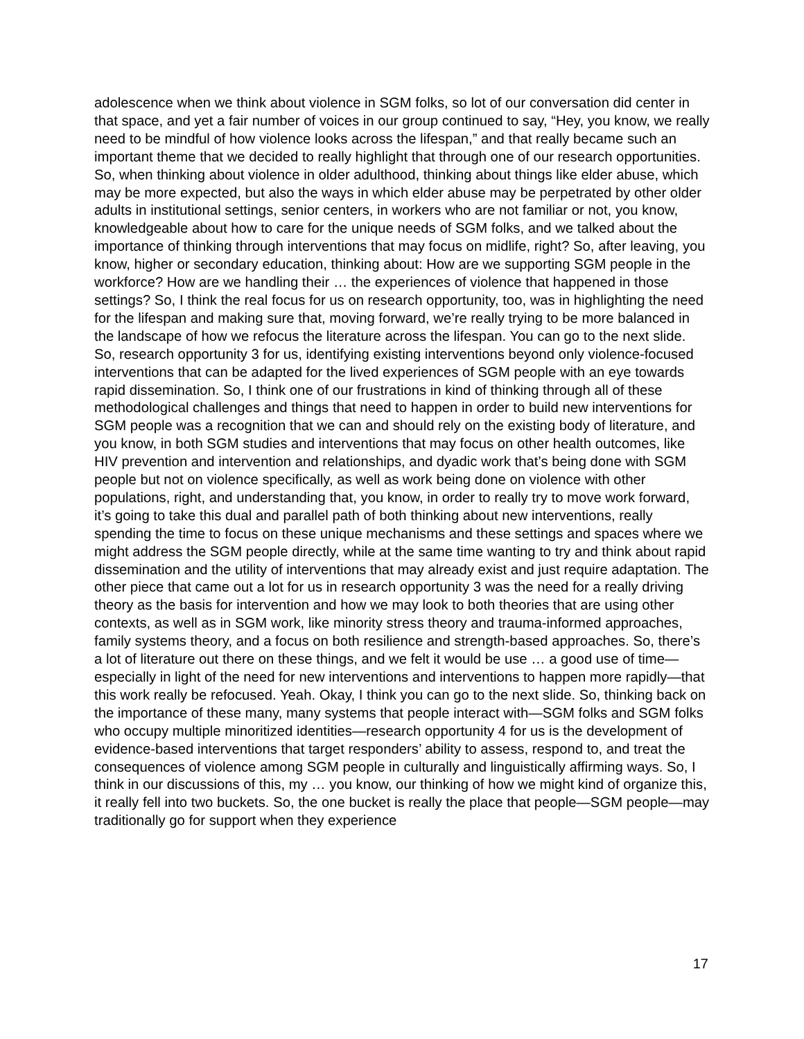adolescence when we think about violence in SGM folks, so lot of our conversation did center in that space, and yet a fair number of voices in our group continued to say, “Hey, you know, we really need to be mindful of how violence looks across the lifespan,” and that really became such an important theme that we decided to really highlight that through one of our research opportunities. So, when thinking about violence in older adulthood, thinking about things like elder abuse, which may be more expected, but also the ways in which elder abuse may be perpetrated by other older adults in institutional settings, senior centers, in workers who are not familiar or not, you know, knowledgeable about how to care for the unique needs of SGM folks, and we talked about the importance of thinking through interventions that may focus on midlife, right? So, after leaving, you know, higher or secondary education, thinking about: How are we supporting SGM people in the workforce? How are we handling their … the experiences of violence that happened in those settings? So, I think the real focus for us on research opportunity, too, was in highlighting the need for the lifespan and making sure that, moving forward, we’re really trying to be more balanced in the landscape of how we refocus the literature across the lifespan. You can go to the next slide. So, research opportunity 3 for us, identifying existing interventions beyond only violence-focused interventions that can be adapted for the lived experiences of SGM people with an eye towards rapid dissemination. So, I think one of our frustrations in kind of thinking through all of these methodological challenges and things that need to happen in order to build new interventions for SGM people was a recognition that we can and should rely on the existing body of literature, and you know, in both SGM studies and interventions that may focus on other health outcomes, like HIV prevention and intervention and relationships, and dyadic work that’s being done with SGM people but not on violence specifically, as well as work being done on violence with other populations, right, and understanding that, you know, in order to really try to move work forward, it’s going to take this dual and parallel path of both thinking about new interventions, really spending the time to focus on these unique mechanisms and these settings and spaces where we might address the SGM people directly, while at the same time wanting to try and think about rapid dissemination and the utility of interventions that may already exist and just require adaptation. The other piece that came out a lot for us in research opportunity 3 was the need for a really driving theory as the basis for intervention and how we may look to both theories that are using other contexts, as well as in SGM work, like minority stress theory and trauma-informed approaches, family systems theory, and a focus on both resilience and strength-based approaches. So, there’s a lot of literature out there on these things, and we felt it would be use … a good use of time—especially in light of the need for new interventions and interventions to happen more rapidly—that this work really be refocused. Yeah. Okay, I think you can go to the next slide. So, thinking back on the importance of these many, many systems that people interact with—SGM folks and SGM folks who occupy multiple minoritized identities—research opportunity 4 for us is the development of evidence-based interventions that target responders’ ability to assess, respond to, and treat the consequences of violence among SGM people in culturally and linguistically affirming ways. So, I think in our discussions of this, my … you know, our thinking of how we might kind of organize this, it really fell into two buckets. So, the one bucket is really the place that people—SGM people—may traditionally go for support when they experience
17